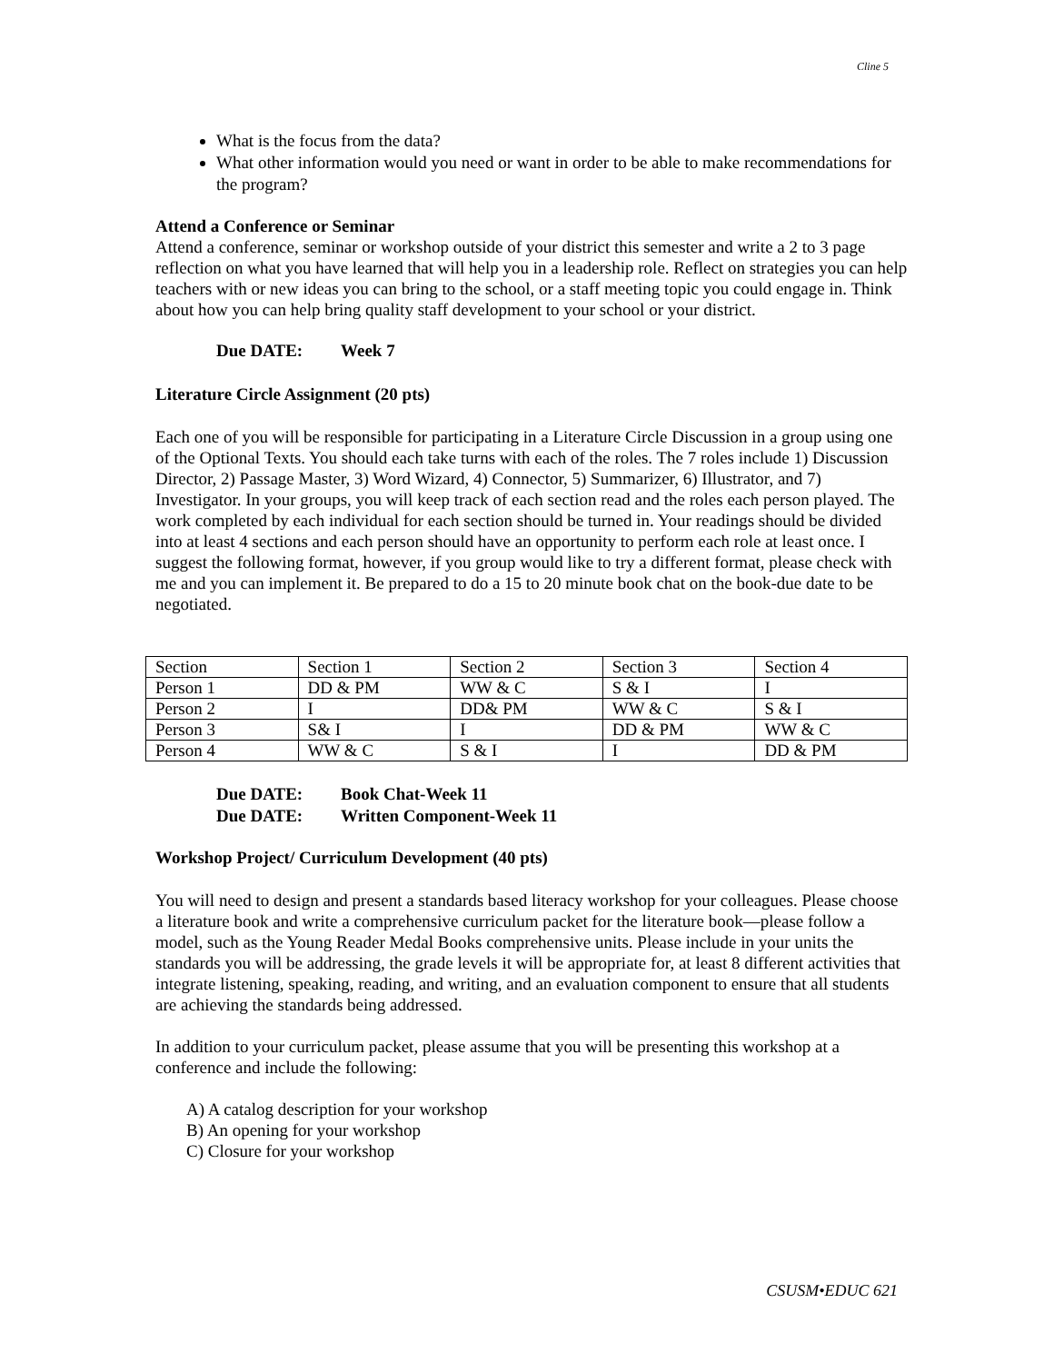Cline 5
What is the focus from the data?
What other information would you need or want in order to be able to make recommendations for the program?
Attend a Conference or Seminar
Attend a conference, seminar or workshop outside of your district this semester and write a 2 to 3 page reflection on what you have learned that will help you in a leadership role. Reflect on strategies you can help teachers with or new ideas you can bring to the school, or a staff meeting topic you could engage in. Think about how you can help bring quality staff development to your school or your district.
Due DATE: Week 7
Literature Circle Assignment (20 pts)
Each one of you will be responsible for participating in a Literature Circle Discussion in a group using one of the Optional Texts. You should each take turns with each of the roles. The 7 roles include 1) Discussion Director, 2) Passage Master, 3) Word Wizard, 4) Connector, 5) Summarizer, 6) Illustrator, and 7) Investigator. In your groups, you will keep track of each section read and the roles each person played. The work completed by each individual for each section should be turned in. Your readings should be divided into at least 4 sections and each person should have an opportunity to perform each role at least once. I suggest the following format, however, if you group would like to try a different format, please check with me and you can implement it. Be prepared to do a 15 to 20 minute book chat on the book-due date to be negotiated.
| Section | Section 1 | Section 2 | Section 3 | Section 4 |
| Person 1 | DD & PM | WW & C | S & I | I |
| Person 2 | I | DD& PM | WW & C | S & I |
| Person 3 | S& I | I | DD & PM | WW & C |
| Person 4 | WW & C | S & I | I | DD & PM |
Due DATE: Book Chat-Week 11
Due DATE: Written Component-Week 11
Workshop Project/ Curriculum Development (40 pts)
You will need to design and present a standards based literacy workshop for your colleagues. Please choose a literature book and write a comprehensive curriculum packet for the literature book—please follow a model, such as the Young Reader Medal Books comprehensive units. Please include in your units the standards you will be addressing, the grade levels it will be appropriate for, at least 8 different activities that integrate listening, speaking, reading, and writing, and an evaluation component to ensure that all students are achieving the standards being addressed.
In addition to your curriculum packet, please assume that you will be presenting this workshop at a conference and include the following:
A) A catalog description for your workshop
B) An opening for your workshop
C) Closure for your workshop
CSUSM•EDUC 621